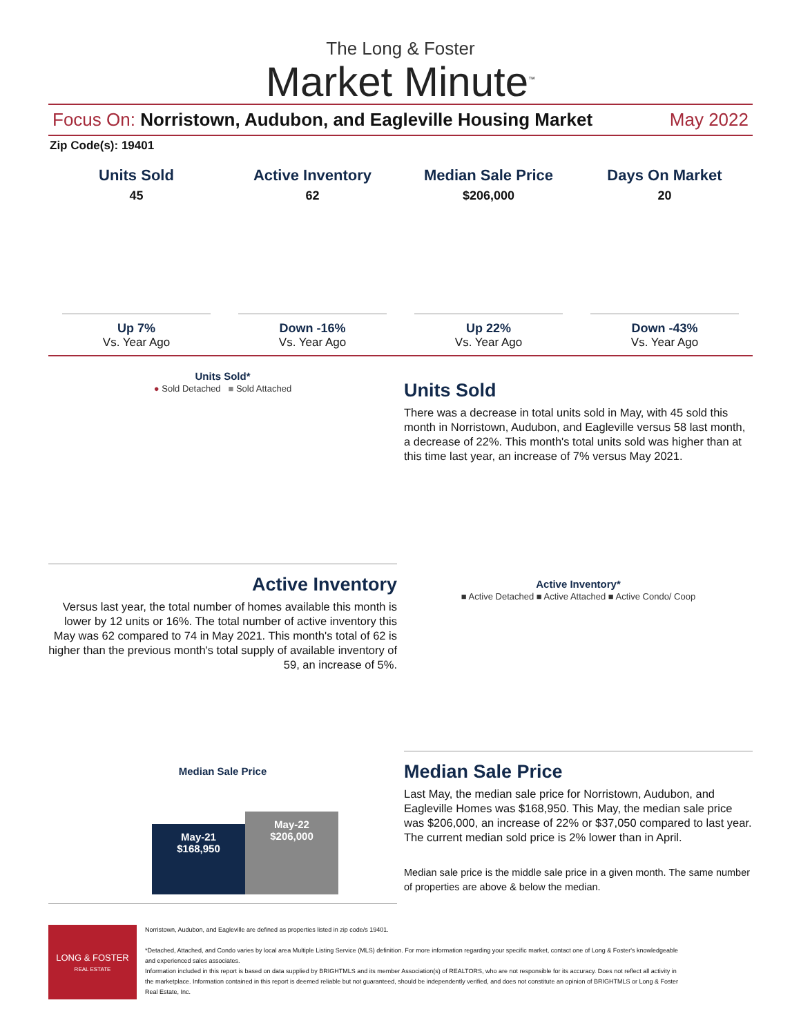The Long & Foster
Market Minute<sup>™</sup>
Focus On: Norristown, Audubon, and Eagleville Housing Market May 2022
Zip Code(s): 19401
Units Sold
45
Up 7%
Vs. Year Ago
Active Inventory
62
Down -16%
Vs. Year Ago
Median Sale Price
$206,000
Up 22%
Vs. Year Ago
Days On Market
20
Down -43%
Vs. Year Ago
Units Sold*
● Sold Detached ■ Sold Attached
Units Sold
There was a decrease in total units sold in May, with 45 sold this month in Norristown, Audubon, and Eagleville versus 58 last month, a decrease of 22%. This month's total units sold was higher than at this time last year, an increase of 7% versus May 2021.
Active Inventory
Versus last year, the total number of homes available this month is lower by 12 units or 16%. The total number of active inventory this May was 62 compared to 74 in May 2021. This month's total of 62 is higher than the previous month's total supply of available inventory of 59, an increase of 5%.
Active Inventory*
■ Active Detached ■ Active Attached ■ Active Condo/ Coop
Median Sale Price
May-21
$168,950
May-22
$206,000
Median Sale Price
Last May, the median sale price for Norristown, Audubon, and Eagleville Homes was $168,950. This May, the median sale price was $206,000, an increase of 22% or $37,050 compared to last year. The current median sold price is 2% lower than in April.
Median sale price is the middle sale price in a given month. The same number of properties are above & below the median.
LONG & FOSTER
REAL ESTATE
Norristown, Audubon, and Eagleville are defined as properties listed in zip code/s 19401.
*Detached, Attached, and Condo varies by local area Multiple Listing Service (MLS) definition. For more information regarding your specific market, contact one of Long & Foster's knowledgeable and experienced sales associates.
Information included in this report is based on data supplied by BRIGHTMLS and its member Association(s) of REALTORS, who are not responsible for its accuracy. Does not reflect all activity in the marketplace. Information contained in this report is deemed reliable but not guaranteed, should be independently verified, and does not constitute an opinion of BRIGHTMLS or Long & Foster Real Estate, Inc.